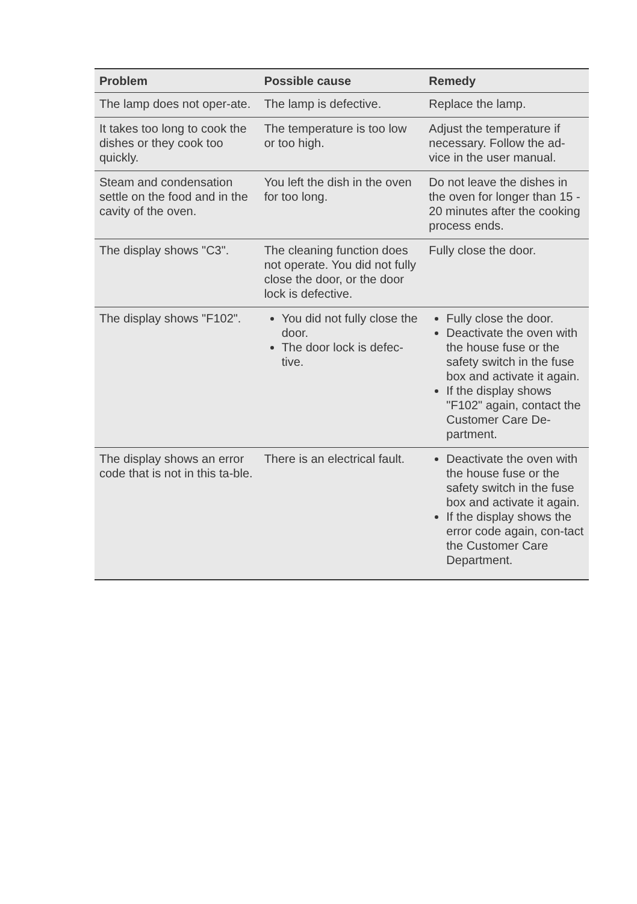| Problem | Possible cause | Remedy |
| --- | --- | --- |
| The lamp does not oper-ate. | The lamp is defective. | Replace the lamp. |
| It takes too long to cook the dishes or they cook too quickly. | The temperature is too low or too high. | Adjust the temperature if necessary. Follow the ad-vice in the user manual. |
| Steam and condensation settle on the food and in the cavity of the oven. | You left the dish in the oven for too long. | Do not leave the dishes in the oven for longer than 15 - 20 minutes after the cooking process ends. |
| The display shows "C3". | The cleaning function does not operate. You did not fully close the door, or the door lock is defective. | Fully close the door. |
| The display shows "F102". | You did not fully close the door. The door lock is defec-tive. | Fully close the door. Deactivate the oven with the house fuse or the safety switch in the fuse box and activate it again. If the display shows "F102" again, contact the Customer Care De-partment. |
| The display shows an error code that is not in this ta-ble. | There is an electrical fault. | Deactivate the oven with the house fuse or the safety switch in the fuse box and activate it again. If the display shows the error code again, con-tact the Customer Care Department. |